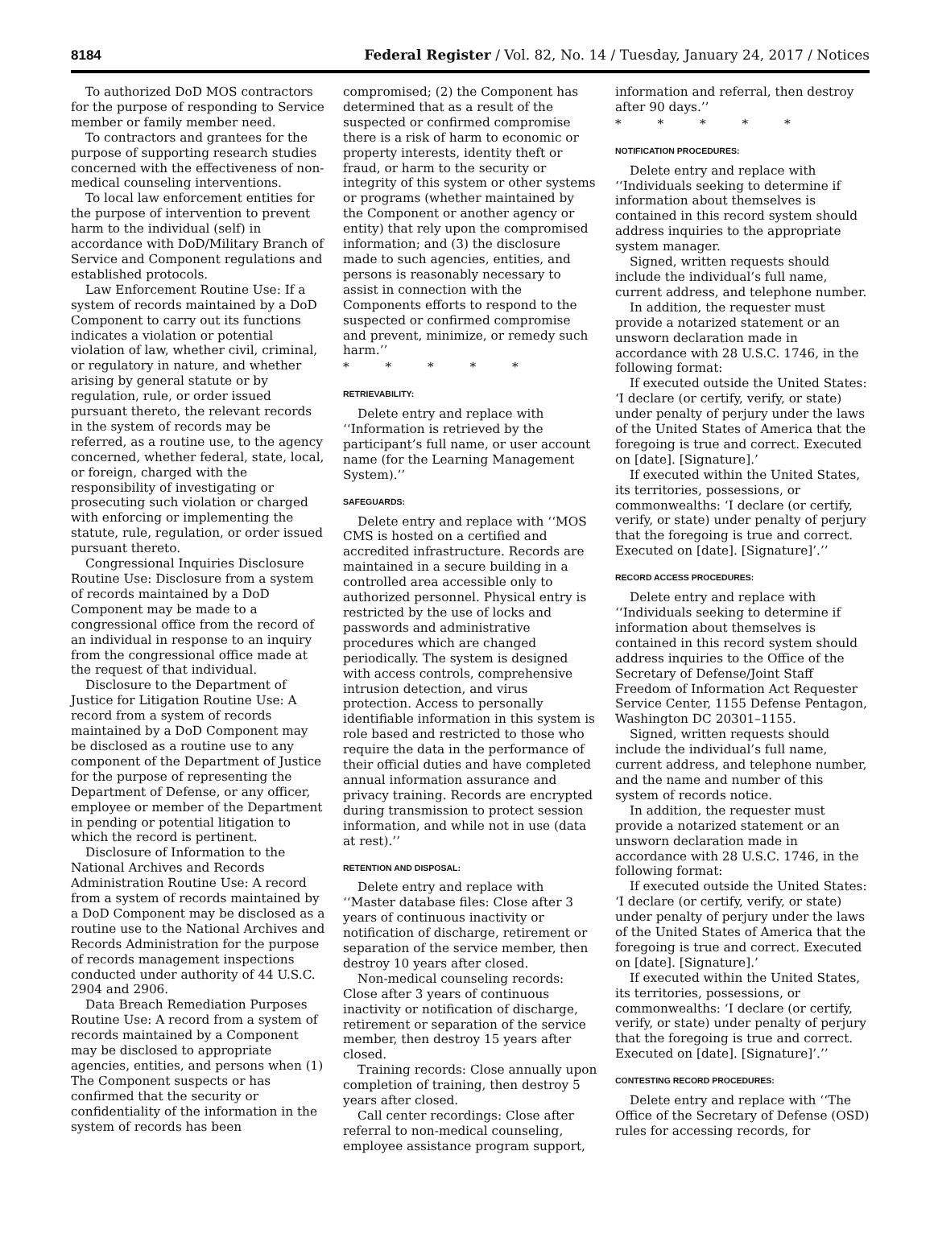8184 Federal Register / Vol. 82, No. 14 / Tuesday, January 24, 2017 / Notices
To authorized DoD MOS contractors for the purpose of responding to Service member or family member need.
To contractors and grantees for the purpose of supporting research studies concerned with the effectiveness of non-medical counseling interventions.
To local law enforcement entities for the purpose of intervention to prevent harm to the individual (self) in accordance with DoD/Military Branch of Service and Component regulations and established protocols.
Law Enforcement Routine Use: If a system of records maintained by a DoD Component to carry out its functions indicates a violation or potential violation of law, whether civil, criminal, or regulatory in nature, and whether arising by general statute or by regulation, rule, or order issued pursuant thereto, the relevant records in the system of records may be referred, as a routine use, to the agency concerned, whether federal, state, local, or foreign, charged with the responsibility of investigating or prosecuting such violation or charged with enforcing or implementing the statute, rule, regulation, or order issued pursuant thereto.
Congressional Inquiries Disclosure Routine Use: Disclosure from a system of records maintained by a DoD Component may be made to a congressional office from the record of an individual in response to an inquiry from the congressional office made at the request of that individual.
Disclosure to the Department of Justice for Litigation Routine Use: A record from a system of records maintained by a DoD Component may be disclosed as a routine use to any component of the Department of Justice for the purpose of representing the Department of Defense, or any officer, employee or member of the Department in pending or potential litigation to which the record is pertinent.
Disclosure of Information to the National Archives and Records Administration Routine Use: A record from a system of records maintained by a DoD Component may be disclosed as a routine use to the National Archives and Records Administration for the purpose of records management inspections conducted under authority of 44 U.S.C. 2904 and 2906.
Data Breach Remediation Purposes Routine Use: A record from a system of records maintained by a Component may be disclosed to appropriate agencies, entities, and persons when (1) The Component suspects or has confirmed that the security or confidentiality of the information in the system of records has been
compromised; (2) the Component has determined that as a result of the suspected or confirmed compromise there is a risk of harm to economic or property interests, identity theft or fraud, or harm to the security or integrity of this system or other systems or programs (whether maintained by the Component or another agency or entity) that rely upon the compromised information; and (3) the disclosure made to such agencies, entities, and persons is reasonably necessary to assist in connection with the Components efforts to respond to the suspected or confirmed compromise and prevent, minimize, or remedy such harm.’’
* * * * *
RETRIEVABILITY:
Delete entry and replace with ‘‘Information is retrieved by the participant’s full name, or user account name (for the Learning Management System).’’
SAFEGUARDS:
Delete entry and replace with ‘‘MOS CMS is hosted on a certified and accredited infrastructure. Records are maintained in a secure building in a controlled area accessible only to authorized personnel. Physical entry is restricted by the use of locks and passwords and administrative procedures which are changed periodically. The system is designed with access controls, comprehensive intrusion detection, and virus protection. Access to personally identifiable information in this system is role based and restricted to those who require the data in the performance of their official duties and have completed annual information assurance and privacy training. Records are encrypted during transmission to protect session information, and while not in use (data at rest).’’
RETENTION AND DISPOSAL:
Delete entry and replace with ‘‘Master database files: Close after 3 years of continuous inactivity or notification of discharge, retirement or separation of the service member, then destroy 10 years after closed.
Non-medical counseling records: Close after 3 years of continuous inactivity or notification of discharge, retirement or separation of the service member, then destroy 15 years after closed.
Training records: Close annually upon completion of training, then destroy 5 years after closed.
Call center recordings: Close after referral to non-medical counseling, employee assistance program support,
information and referral, then destroy after 90 days.’’
* * * * *
NOTIFICATION PROCEDURES:
Delete entry and replace with ‘‘Individuals seeking to determine if information about themselves is contained in this record system should address inquiries to the appropriate system manager.
Signed, written requests should include the individual’s full name, current address, and telephone number.
In addition, the requester must provide a notarized statement or an unsworn declaration made in accordance with 28 U.S.C. 1746, in the following format:
If executed outside the United States: ‘I declare (or certify, verify, or state) under penalty of perjury under the laws of the United States of America that the foregoing is true and correct. Executed on [date]. [Signature].’
If executed within the United States, its territories, possessions, or commonwealths: ‘I declare (or certify, verify, or state) under penalty of perjury that the foregoing is true and correct. Executed on [date]. [Signature]’.’’
RECORD ACCESS PROCEDURES:
Delete entry and replace with ‘‘Individuals seeking to determine if information about themselves is contained in this record system should address inquiries to the Office of the Secretary of Defense/Joint Staff Freedom of Information Act Requester Service Center, 1155 Defense Pentagon, Washington DC 20301–1155.
Signed, written requests should include the individual’s full name, current address, and telephone number, and the name and number of this system of records notice.
In addition, the requester must provide a notarized statement or an unsworn declaration made in accordance with 28 U.S.C. 1746, in the following format:
If executed outside the United States: ‘I declare (or certify, verify, or state) under penalty of perjury under the laws of the United States of America that the foregoing is true and correct. Executed on [date]. [Signature].’
If executed within the United States, its territories, possessions, or commonwealths: ‘I declare (or certify, verify, or state) under penalty of perjury that the foregoing is true and correct. Executed on [date]. [Signature]’.’’
CONTESTING RECORD PROCEDURES:
Delete entry and replace with ‘‘The Office of the Secretary of Defense (OSD) rules for accessing records, for